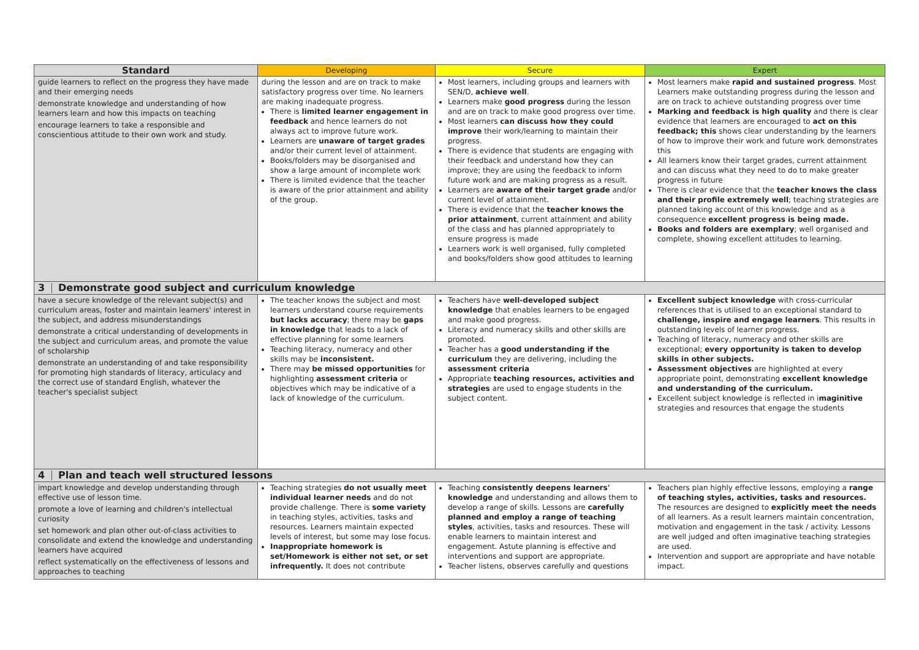| Standard | Developing | Secure | Expert |
| --- | --- | --- | --- |
| guide learners to reflect on the progress they have made and their emerging needs demonstrate knowledge and understanding of how learners learn and how this impacts on teaching encourage learners to take a responsible and conscientious attitude to their own work and study. | during the lesson and are on track to make satisfactory progress over time. No learners are making inadequate progress. There is limited learner engagement in feedback and hence learners do not always act to improve future work. Learners are unaware of target grades and/or their current level of attainment. Books/folders may be disorganised and show a large amount of incomplete work There is limited evidence that the teacher is aware of the prior attainment and ability of the group. | Most learners, including groups and learners with SEN/D, achieve well . Learners make good progress during the lesson and are on track to make good progress over time. Most learners can discuss how they could improve their work/learning to maintain their progress. There is evidence that students are engaging with their feedback and understand how they can improve; they are using the feedback to inform future work and are making progress as a result. Learners are aware of their target grade and/or current level of attainment. There is evidence that the teacher knows the prior attainment , current attainment and ability of the class and has planned appropriately to ensure progress is made Learners work is well organised, fully completed and books/folders show good attitudes to learning | Most learners make rapid and sustained progress . Most Learners make outstanding progress during the lesson and are on track to achieve outstanding progress over time Marking and feedback is high quality and there is clear evidence that learners are encouraged to act on this feedback; this shows clear understanding by the learners of how to improve their work and future work demonstrates this All learners know their target grades, current attainment and can discuss what they need to do to make greater progress in future There is clear evidence that the teacher knows the class and their profile extremely well ; teaching strategies are planned taking account of this knowledge and as a consequence excellent progress is being made. Books and folders are exemplary ; well organised and complete, showing excellent attitudes to learning. |
| 3 Demonstrate good subject and curriculum knowledge | | | |
| have a secure knowledge of the relevant subject(s) and curriculum areas, foster and maintain learners' interest in the subject, and address misunderstandings demonstrate a critical understanding of developments in the subject and curriculum areas, and promote the value of scholarship demonstrate an understanding of and take responsibility for promoting high standards of literacy, articulacy and the correct use of standard English, whatever the teacher's specialist subject | The teacher knows the subject and most learners understand course requirements but lacks accuracy ; there may be gaps in knowledge that leads to a lack of effective planning for some learners Teaching literacy, numeracy and other skills may be inconsistent. There may be missed opportunities for highlighting assessment criteria or objectives which may be indicative of a lack of knowledge of the curriculum. | Teachers have well-developed subject knowledge that enables learners to be engaged and make good progress. Literacy and numeracy skills and other skills are promoted. Teacher has a good understanding if the curriculum they are delivering, including the assessment criteria Appropriate teaching resources, activities and strategies are used to engage students in the subject content. | Excellent subject knowledge with cross-curricular references that is utilised to an exceptional standard to challenge, inspire and engage learners . This results in outstanding levels of learner progress. Teaching of literacy, numeracy and other skills are exceptional; every opportunity is taken to develop skills in other subjects. Assessment objectives are highlighted at every appropriate point, demonstrating excellent knowledge and understanding of the curriculum. Excellent subject knowledge is reflected in i maginitive strategies and resources that engage the students |
| 4 Plan and teach well structured lessons | | | |
| impart knowledge and develop understanding through effective use of lesson time. promote a love of learning and children's intellectual curiosity set homework and plan other out-of-class activities to consolidate and extend the knowledge and understanding learners have acquired reflect systematically on the effectiveness of lessons and approaches to teaching | Teaching strategies do not usually meet individual learner needs and do not provide challenge. There is some variety in teaching styles, activities, tasks and resources. Learners maintain expected levels of interest, but some may lose focus. Inappropriate homework is set/Homework is either not set, or set infrequently. It does not contribute | Teaching consistently deepens learners' knowledge and understanding and allows them to develop a range of skills. Lessons are carefully planned and employ a range of teaching styles , activities, tasks and resources. These will enable learners to maintain interest and engagement. Astute planning is effective and interventions and support are appropriate. Teacher listens, observes carefully and questions | Teachers plan highly effective lessons, employing a range of teaching styles, activities, tasks and resources. The resources are designed to explicitly meet the needs of all learners. As a result learners maintain concentration, motivation and engagement in the task / activity. Lessons are well judged and often imaginative teaching strategies are used. Intervention and support are appropriate and have notable impact. |